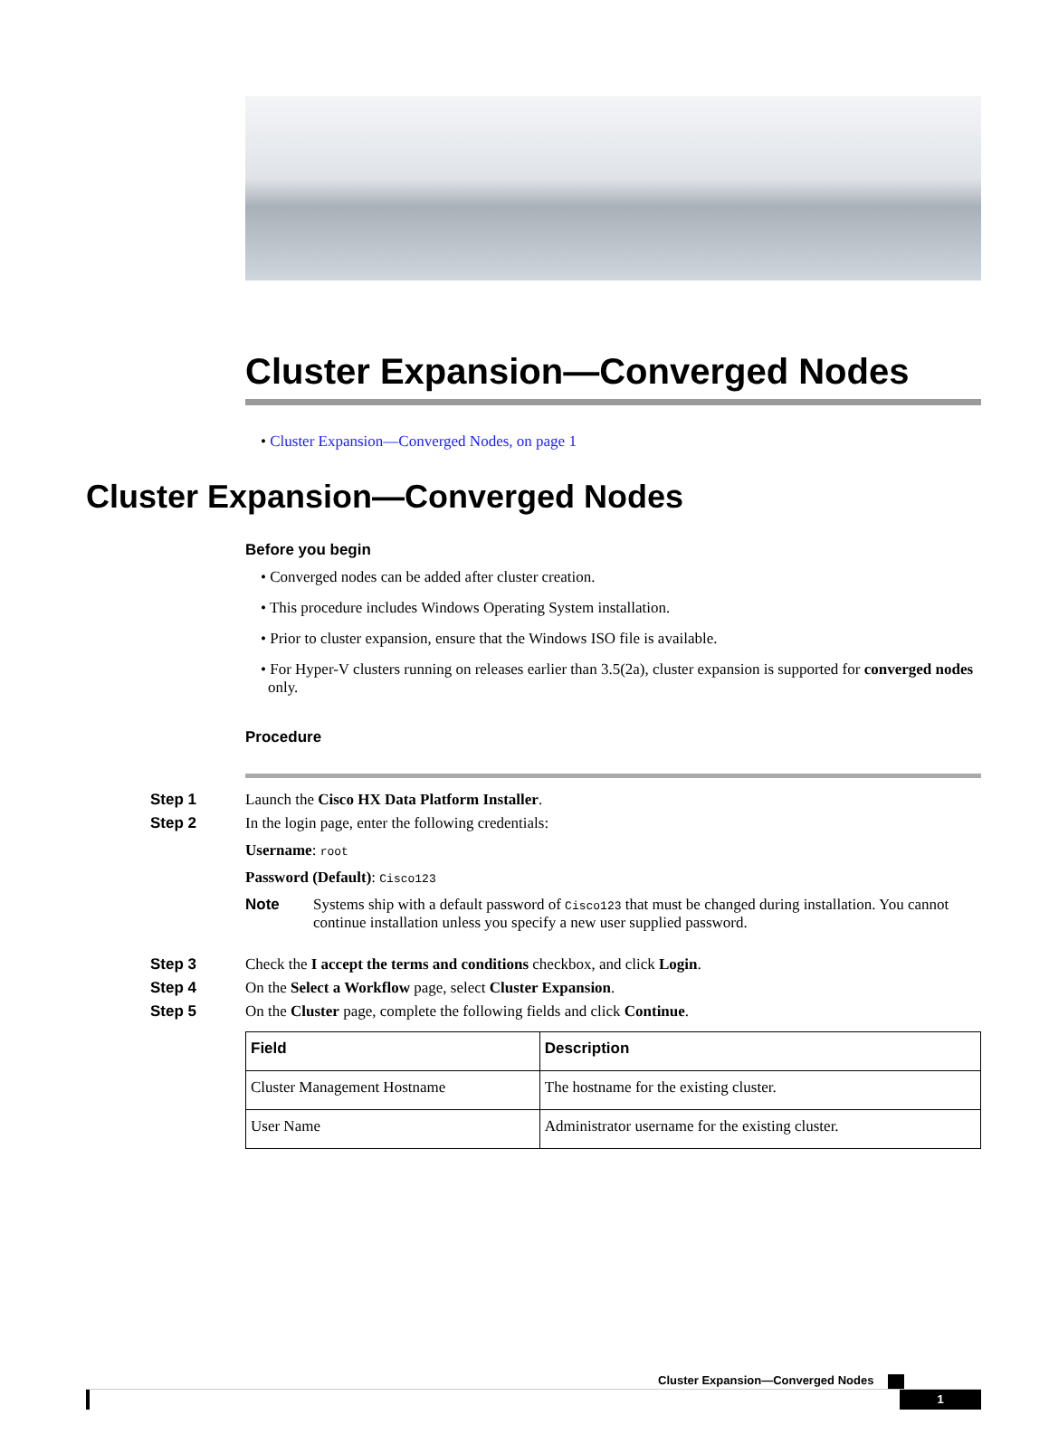Cluster Expansion—Converged Nodes
• Cluster Expansion—Converged Nodes, on page 1
Cluster Expansion—Converged Nodes
Before you begin
• Converged nodes can be added after cluster creation.
• This procedure includes Windows Operating System installation.
• Prior to cluster expansion, ensure that the Windows ISO file is available.
• For Hyper-V clusters running on releases earlier than 3.5(2a), cluster expansion is supported for converged nodes only.
Procedure
Step 1 Launch the Cisco HX Data Platform Installer.
Step 2 In the login page, enter the following credentials:
Username: root
Password (Default): Cisco123
Note Systems ship with a default password of Cisco123 that must be changed during installation. You cannot continue installation unless you specify a new user supplied password.
Step 3 Check the I accept the terms and conditions checkbox, and click Login.
Step 4 On the Select a Workflow page, select Cluster Expansion.
Step 5 On the Cluster page, complete the following fields and click Continue.
| Field | Description |
| --- | --- |
| Cluster Management Hostname | The hostname for the existing cluster. |
| User Name | Administrator username for the existing cluster. |
Cluster Expansion—Converged Nodes
1